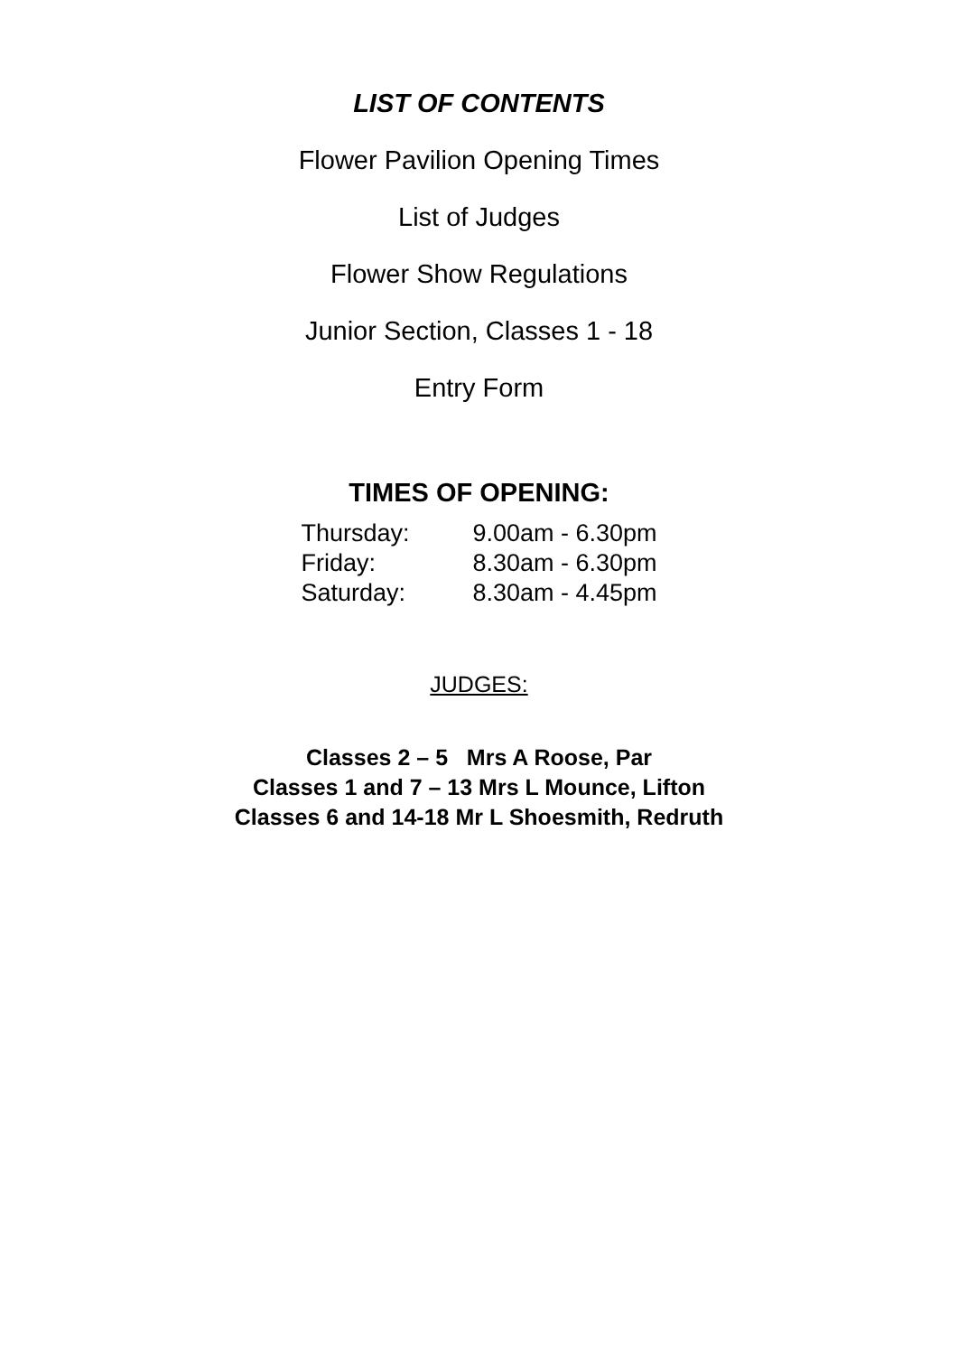LIST OF CONTENTS
Flower Pavilion Opening Times
List of Judges
Flower Show Regulations
Junior Section, Classes 1 - 18
Entry Form
TIMES OF OPENING:
| Thursday: | 9.00am - 6.30pm |
| Friday: | 8.30am - 6.30pm |
| Saturday: | 8.30am - 4.45pm |
JUDGES:
Classes 2 – 5 Mrs A Roose, Par
Classes 1 and 7 – 13 Mrs L Mounce, Lifton
Classes 6 and 14-18 Mr L Shoesmith, Redruth